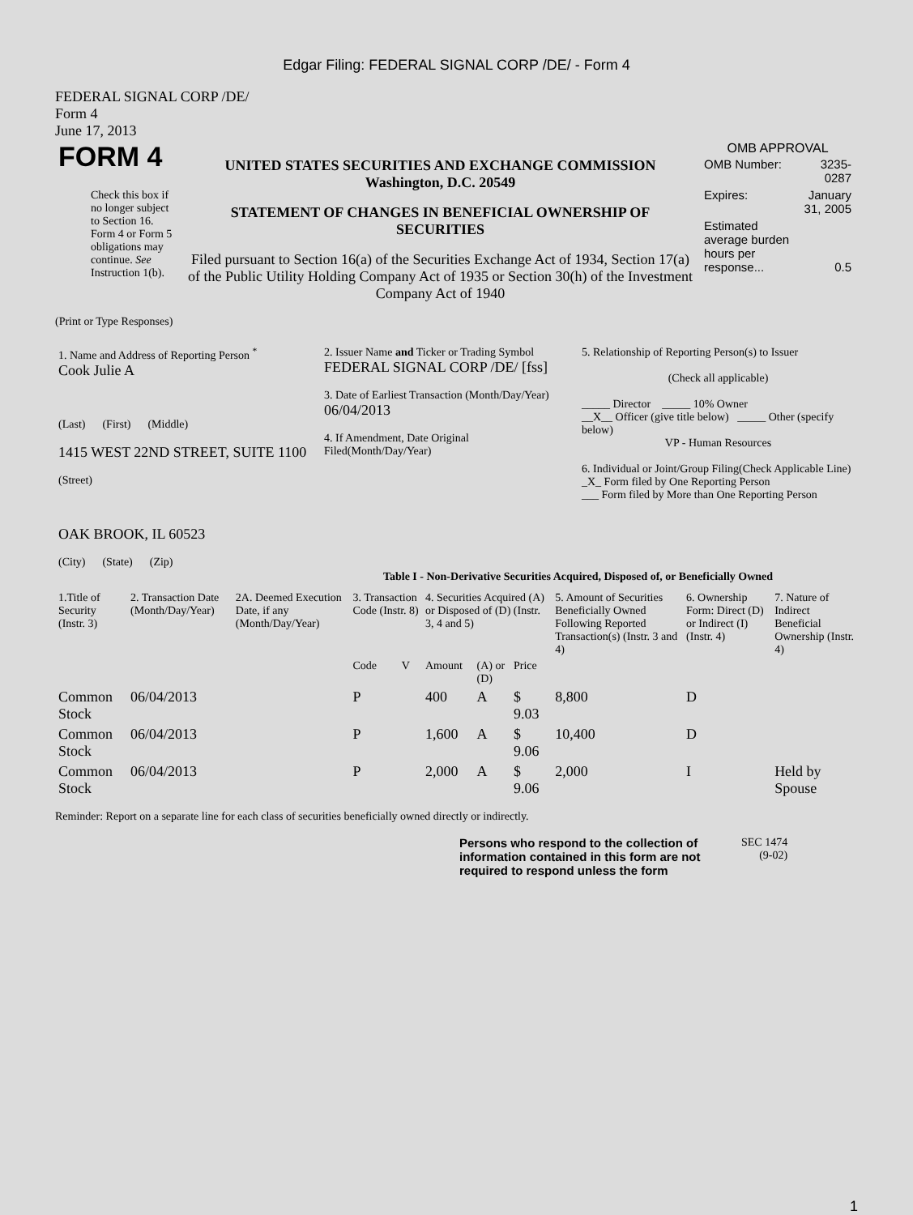Edgar Filing: FEDERAL SIGNAL CORP /DE/ - Form 4
FEDERAL SIGNAL CORP /DE/
Form 4
June 17, 2013
| FORM 4 Check this box if no longer subject to Section 16. Form 4 or Form 5 obligations may continue. See Instruction 1(b). | UNITED STATES SECURITIES AND EXCHANGE COMMISSION Washington, D.C. 20549 STATEMENT OF CHANGES IN BENEFICIAL OWNERSHIP OF SECURITIES Filed pursuant to Section 16(a) of the Securities Exchange Act of 1934, Section 17(a) of the Public Utility Holding Company Act of 1935 or Section 30(h) of the Investment Company Act of 1940 | OMB APPROVAL / OMB Number: / 3235-0287 / / Expires: / January 31, 2005 / / Estimated average burden hours per response... / 0.5 / |
(Print or Type Responses)
| 1. Name and Address of Reporting Person <sup>*</sup> Cook Julie A (Last) (First) (Middle) 1415 WEST 22ND STREET, SUITE 1100 (Street) OAK BROOK, IL 60523 (City) (State) (Zip) | 2. Issuer Name and Ticker or Trading Symbol FEDERAL SIGNAL CORP /DE/ [fss] 3. Date of Earliest Transaction (Month/Day/Year) 06/04/2013 4. If Amendment, Date Original Filed(Month/Day/Year) | 5. Relationship of Reporting Person(s) to Issuer (Check all applicable) _____ Director _____ 10% Owner __X__ Officer (give title below) _____ Other (specify below) VP - Human Resources 6. Individual or Joint/Group Filing(Check Applicable Line) _X_ Form filed by One Reporting Person ___ Form filed by More than One Reporting Person |
Table I - Non-Derivative Securities Acquired, Disposed of, or Beneficially Owned
| 1.Title of Security (Instr. 3) | 2. Transaction Date (Month/Day/Year) | 2A. Deemed Execution Date, if any (Month/Day/Year) | 3. Transaction Code (Instr. 8) | | 4. Securities Acquired (A) or Disposed of (D) (Instr. 3, 4 and 5) | | | 5. Amount of Securities Beneficially Owned Following Reported Transaction(s) (Instr. 3 and 4) | 6. Ownership Form: Direct (D) or Indirect (I) (Instr. 4) | 7. Nature of Indirect Beneficial Ownership (Instr. 4) |
| --- | --- | --- | --- | --- | --- | --- | --- | --- | --- | --- |
| | | | Code | V | Amount | (A) or (D) | Price | | | |
| Common Stock | 06/04/2013 | | P | | 400 | A | $ 9.03 | 8,800 | D | |
| Common Stock | 06/04/2013 | | P | | 1,600 | A | $ 9.06 | 10,400 | D | |
| Common Stock | 06/04/2013 | | P | | 2,000 | A | $ 9.06 | 2,000 | I | Held by Spouse |
Reminder: Report on a separate line for each class of securities beneficially owned directly or indirectly.
| Persons who respond to the collection of information contained in this form are not required to respond unless the form | SEC 1474 (9-02) |
1